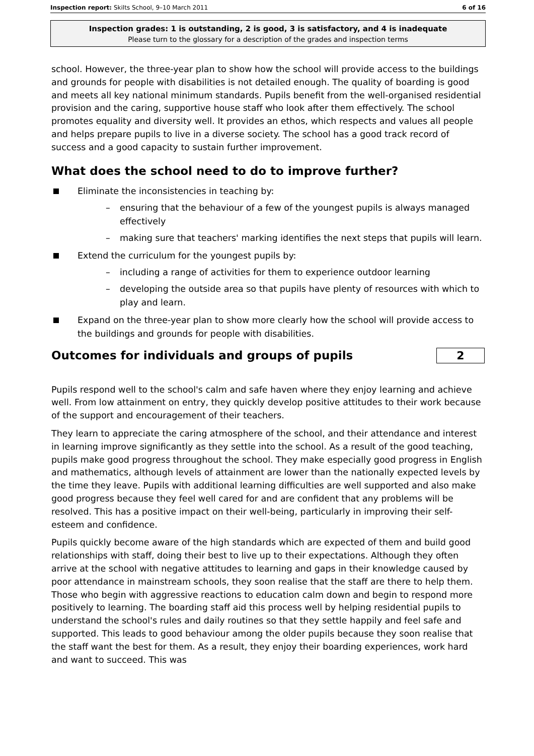Inspection report: Skilts School, 9–10 March 2011 6 of 16
Inspection grades: 1 is outstanding, 2 is good, 3 is satisfactory, and 4 is inadequate
Please turn to the glossary for a description of the grades and inspection terms
school. However, the three-year plan to show how the school will provide access to the buildings and grounds for people with disabilities is not detailed enough. The quality of boarding is good and meets all key national minimum standards. Pupils benefit from the well-organised residential provision and the caring, supportive house staff who look after them effectively. The school promotes equality and diversity well. It provides an ethos, which respects and values all people and helps prepare pupils to live in a diverse society. The school has a good track record of success and a good capacity to sustain further improvement.
What does the school need to do to improve further?
Eliminate the inconsistencies in teaching by:
– ensuring that the behaviour of a few of the youngest pupils is always managed effectively
– making sure that teachers' marking identifies the next steps that pupils will learn.
Extend the curriculum for the youngest pupils by:
– including a range of activities for them to experience outdoor learning
– developing the outside area so that pupils have plenty of resources with which to play and learn.
Expand on the three-year plan to show more clearly how the school will provide access to the buildings and grounds for people with disabilities.
Outcomes for individuals and groups of pupils
2
Pupils respond well to the school's calm and safe haven where they enjoy learning and achieve well. From low attainment on entry, they quickly develop positive attitudes to their work because of the support and encouragement of their teachers.
They learn to appreciate the caring atmosphere of the school, and their attendance and interest in learning improve significantly as they settle into the school. As a result of the good teaching, pupils make good progress throughout the school. They make especially good progress in English and mathematics, although levels of attainment are lower than the nationally expected levels by the time they leave. Pupils with additional learning difficulties are well supported and also make good progress because they feel well cared for and are confident that any problems will be resolved. This has a positive impact on their well-being, particularly in improving their self-esteem and confidence.
Pupils quickly become aware of the high standards which are expected of them and build good relationships with staff, doing their best to live up to their expectations. Although they often arrive at the school with negative attitudes to learning and gaps in their knowledge caused by poor attendance in mainstream schools, they soon realise that the staff are there to help them. Those who begin with aggressive reactions to education calm down and begin to respond more positively to learning. The boarding staff aid this process well by helping residential pupils to understand the school's rules and daily routines so that they settle happily and feel safe and supported. This leads to good behaviour among the older pupils because they soon realise that the staff want the best for them. As a result, they enjoy their boarding experiences, work hard and want to succeed. This was